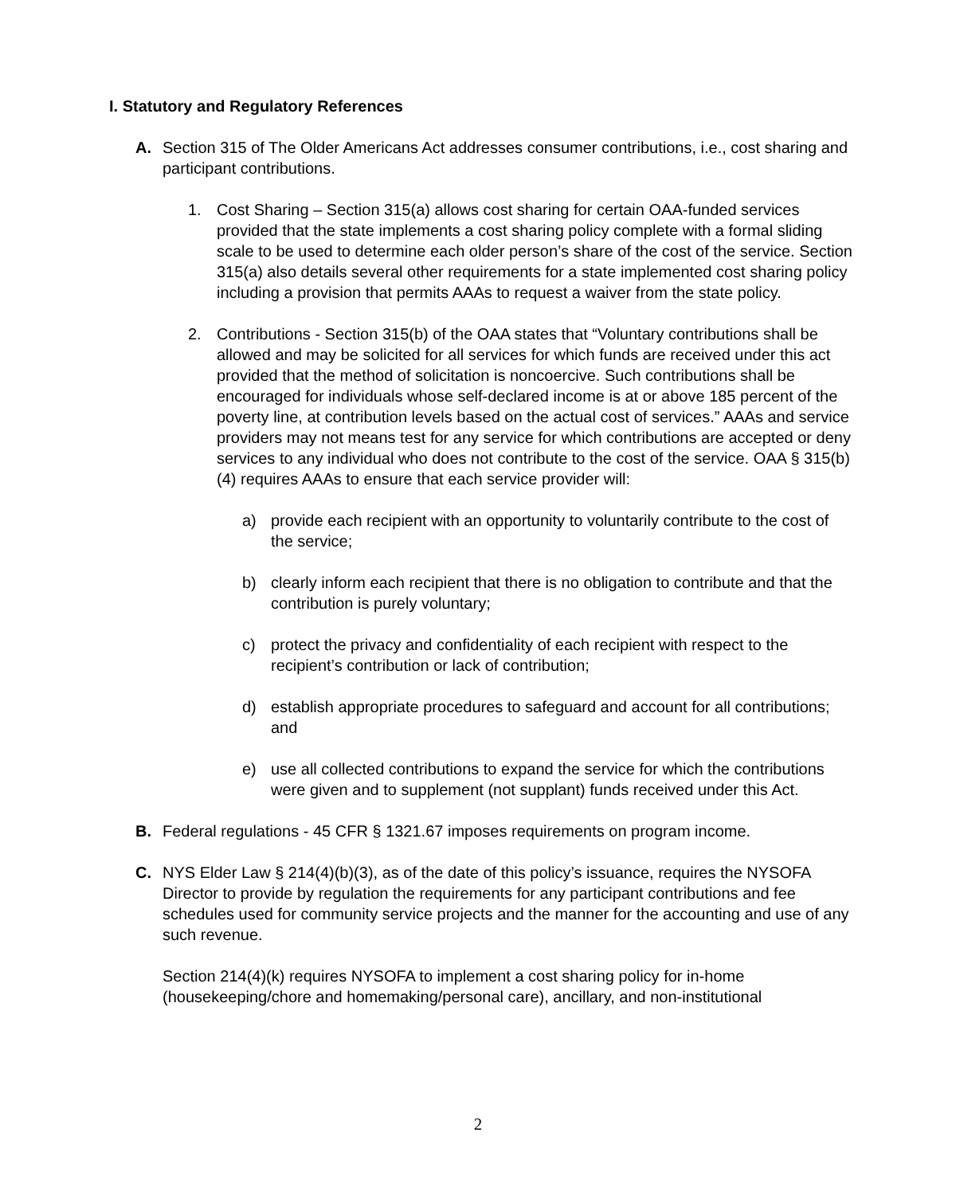I. Statutory and Regulatory References
A. Section 315 of The Older Americans Act addresses consumer contributions, i.e., cost sharing and participant contributions.
1. Cost Sharing – Section 315(a) allows cost sharing for certain OAA-funded services provided that the state implements a cost sharing policy complete with a formal sliding scale to be used to determine each older person’s share of the cost of the service. Section 315(a) also details several other requirements for a state implemented cost sharing policy including a provision that permits AAAs to request a waiver from the state policy.
2. Contributions - Section 315(b) of the OAA states that “Voluntary contributions shall be allowed and may be solicited for all services for which funds are received under this act provided that the method of solicitation is noncoercive. Such contributions shall be encouraged for individuals whose self-declared income is at or above 185 percent of the poverty line, at contribution levels based on the actual cost of services.” AAAs and service providers may not means test for any service for which contributions are accepted or deny services to any individual who does not contribute to the cost of the service. OAA § 315(b)(4) requires AAAs to ensure that each service provider will:
a) provide each recipient with an opportunity to voluntarily contribute to the cost of the service;
b) clearly inform each recipient that there is no obligation to contribute and that the contribution is purely voluntary;
c) protect the privacy and confidentiality of each recipient with respect to the recipient’s contribution or lack of contribution;
d) establish appropriate procedures to safeguard and account for all contributions; and
e) use all collected contributions to expand the service for which the contributions were given and to supplement (not supplant) funds received under this Act.
B. Federal regulations - 45 CFR § 1321.67 imposes requirements on program income.
C. NYS Elder Law § 214(4)(b)(3), as of the date of this policy’s issuance, requires the NYSOFA Director to provide by regulation the requirements for any participant contributions and fee schedules used for community service projects and the manner for the accounting and use of any such revenue.
Section 214(4)(k) requires NYSOFA to implement a cost sharing policy for in-home (housekeeping/chore and homemaking/personal care), ancillary, and non-institutional
2